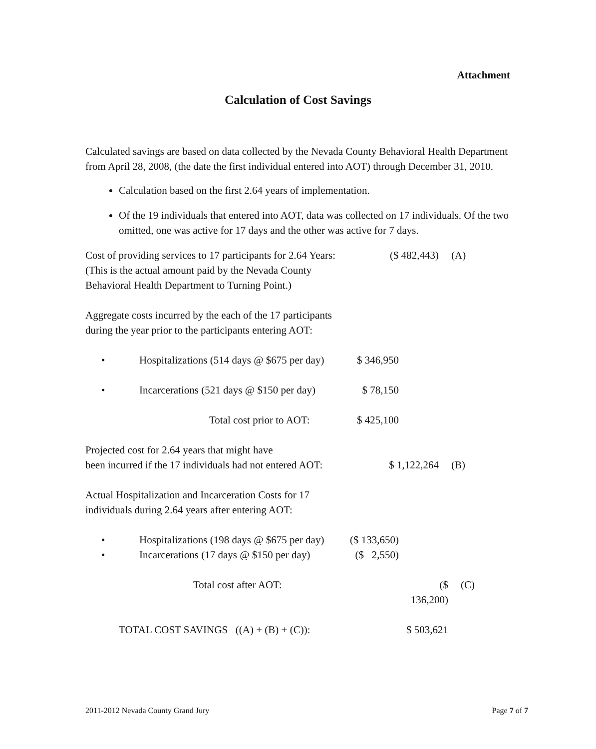Attachment
Calculation of Cost Savings
Calculated savings are based on data collected by the Nevada County Behavioral Health Department from April 28, 2008, (the date the first individual entered into AOT) through December 31, 2010.
Calculation based on the first 2.64 years of implementation.
Of the 19 individuals that entered into AOT, data was collected on 17 individuals. Of the two omitted, one was active for 17 days and the other was active for 7 days.
| Cost of providing services to 17 participants for 2.64 Years: | ($ 482,443) | (A) |
| (This is the actual amount paid by the Nevada County | | |
| Behavioral Health Department to Turning Point.) | | |
| Aggregate costs incurred by the each of the 17 participants | | |
| during the year prior to the participants entering AOT: | | |
| • | Hospitalizations (514 days @ $675 per day) | $ 346,950 |
| • | Incarcerations (521 days @ $150 per day) | $ 78,150 |
| | Total cost prior to AOT: | $ 425,100 |
| Projected cost for 2.64 years that might have | | |
| been incurred if the 17 individuals had not entered AOT: | $ 1,122,264 | (B) |
| Actual Hospitalization and Incarceration Costs for 17 | | |
| individuals during 2.64 years after entering AOT: | | |
| • | Hospitalizations (198 days @ $675 per day) | ($ 133,650) |
| • | Incarcerations (17 days @ $150 per day) | ($ 2,550) |
| Total cost after AOT: | ($ 136,200) | (C) |
| TOTAL COST SAVINGS ((A) + (B) + (C)): | $ 503,621 | |
2011-2012 Nevada County Grand Jury Page 7 of 7